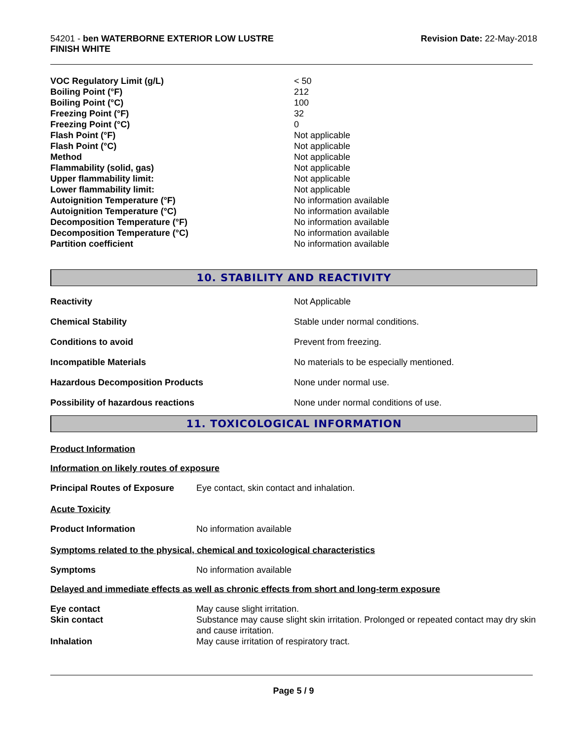54201 - ben WATERBORNE EXTERIOR LOW LUSTRE
FINISH WHITE
Revision Date: 22-May-2018
| VOC Regulatory Limit (g/L) | < 50 |
| Boiling Point (°F) | 212 |
| Boiling Point (°C) | 100 |
| Freezing Point (°F) | 32 |
| Freezing Point (°C) | 0 |
| Flash Point (°F) | Not applicable |
| Flash Point (°C) | Not applicable |
| Method | Not applicable |
| Flammability (solid, gas) | Not applicable |
| Upper flammability limit: | Not applicable |
| Lower flammability limit: | Not applicable |
| Autoignition Temperature (°F) | No information available |
| Autoignition Temperature (°C) | No information available |
| Decomposition Temperature (°F) | No information available |
| Decomposition Temperature (°C) | No information available |
| Partition coefficient | No information available |
10. STABILITY AND REACTIVITY
| Reactivity | Not Applicable |
| Chemical Stability | Stable under normal conditions. |
| Conditions to avoid | Prevent from freezing. |
| Incompatible Materials | No materials to be especially mentioned. |
| Hazardous Decomposition Products | None under normal use. |
| Possibility of hazardous reactions | None under normal conditions of use. |
11. TOXICOLOGICAL INFORMATION
Product Information
Information on likely routes of exposure
| Principal Routes of Exposure | Eye contact, skin contact and inhalation. |
Acute Toxicity
| Product Information | No information available |
Symptoms related to the physical, chemical and toxicological characteristics
| Symptoms | No information available |
Delayed and immediate effects as well as chronic effects from short and long-term exposure
| Eye contact | May cause slight irritation. |
| Skin contact | Substance may cause slight skin irritation. Prolonged or repeated contact may dry skin and cause irritation. |
| Inhalation | May cause irritation of respiratory tract. |
Page 5 / 9